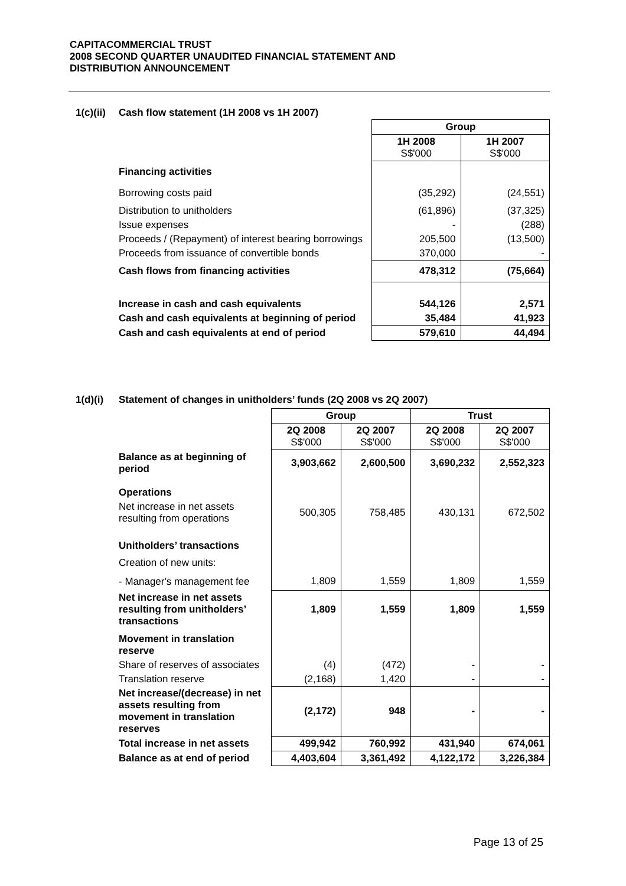CAPITACOMMERCIAL TRUST
2008 SECOND QUARTER UNAUDITED FINANCIAL STATEMENT AND
DISTRIBUTION ANNOUNCEMENT
1(c)(ii) Cash flow statement (1H 2008 vs 1H 2007)
| | Group | |
| | 1H 2008 S$'000 | 1H 2007 S$'000 |
| Financing activities | | |
| Borrowing costs paid | (35,292) | (24,551) |
| Distribution to unitholders | (61,896) | (37,325) |
| Issue expenses | - | (288) |
| Proceeds / (Repayment) of interest bearing borrowings | 205,500 | (13,500) |
| Proceeds from issuance of convertible bonds | 370,000 | - |
| Cash flows from financing activities | 478,312 | (75,664) |
| Increase in cash and cash equivalents | 544,126 | 2,571 |
| Cash and cash equivalents at beginning of period | 35,484 | 41,923 |
| Cash and cash equivalents at end of period | 579,610 | 44,494 |
1(d)(i) Statement of changes in unitholders’ funds (2Q 2008 vs 2Q 2007)
| | Group | | Trust | |
| | 2Q 2008 S$'000 | 2Q 2007 S$'000 | 2Q 2008 S$'000 | 2Q 2007 S$'000 |
| Balance as at beginning of period | 3,903,662 | 2,600,500 | 3,690,232 | 2,552,323 |
| Operations | | | | |
| Net increase in net assets resulting from operations | 500,305 | 758,485 | 430,131 | 672,502 |
| Unitholders’ transactions | | | | |
| Creation of new units: | | | | |
| - Manager's management fee | 1,809 | 1,559 | 1,809 | 1,559 |
| Net increase in net assets resulting from unitholders’ transactions | 1,809 | 1,559 | 1,809 | 1,559 |
| Movement in translation reserve | | | | |
| Share of reserves of associates | (4) | (472) | - | - |
| Translation reserve | (2,168) | 1,420 | - | - |
| Net increase/(decrease) in net assets resulting from movement in translation reserves | (2,172) | 948 | - | - |
| Total increase in net assets | 499,942 | 760,992 | 431,940 | 674,061 |
| Balance as at end of period | 4,403,604 | 3,361,492 | 4,122,172 | 3,226,384 |
Page 13 of 25